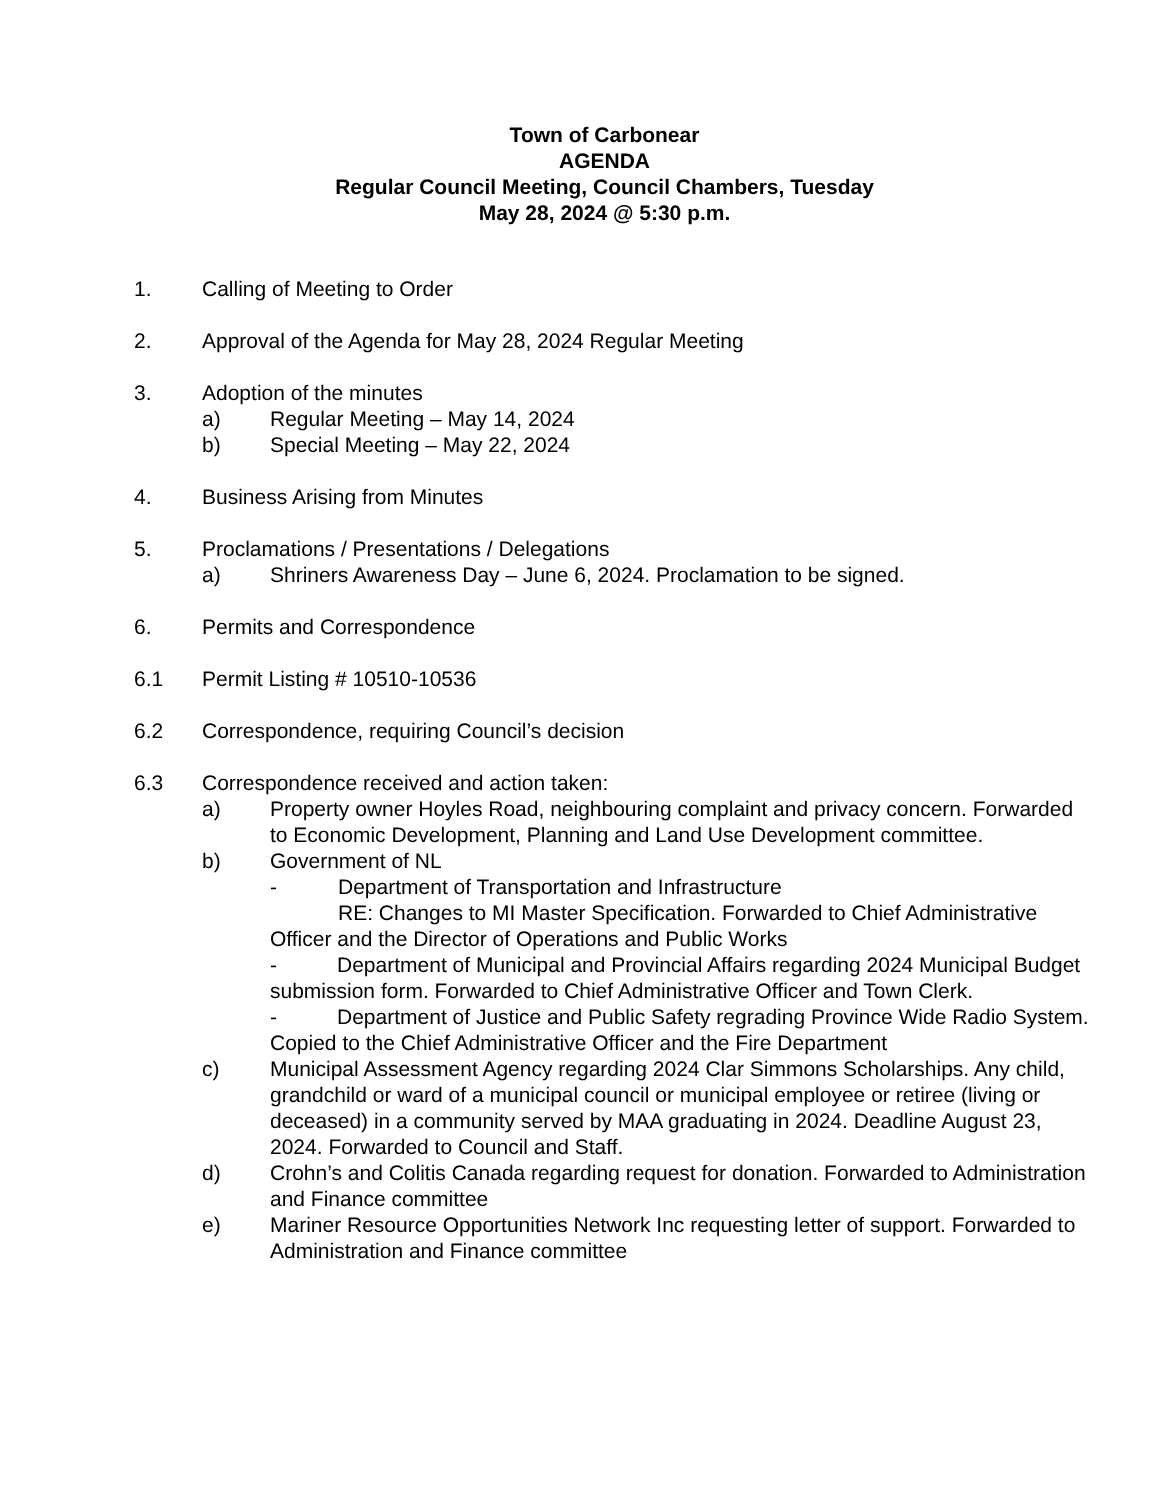Town of Carbonear
AGENDA
Regular Council Meeting, Council Chambers, Tuesday
May 28, 2024 @ 5:30 p.m.
1. Calling of Meeting to Order
2. Approval of the Agenda for May 28, 2024 Regular Meeting
3. Adoption of the minutes
a) Regular Meeting – May 14, 2024
b) Special Meeting – May 22, 2024
4. Business Arising from Minutes
5. Proclamations / Presentations / Delegations
a) Shriners Awareness Day – June 6, 2024. Proclamation to be signed.
6. Permits and Correspondence
6.1 Permit Listing # 10510-10536
6.2 Correspondence, requiring Council’s decision
6.3 Correspondence received and action taken:
a) Property owner Hoyles Road, neighbouring complaint and privacy concern. Forwarded to Economic Development, Planning and Land Use Development committee.
b) Government of NL
- Department of Transportation and Infrastructure
RE: Changes to MI Master Specification. Forwarded to Chief Administrative Officer and the Director of Operations and Public Works
- Department of Municipal and Provincial Affairs regarding 2024 Municipal Budget submission form. Forwarded to Chief Administrative Officer and Town Clerk.
- Department of Justice and Public Safety regrading Province Wide Radio System. Copied to the Chief Administrative Officer and the Fire Department
c) Municipal Assessment Agency regarding 2024 Clar Simmons Scholarships. Any child, grandchild or ward of a municipal council or municipal employee or retiree (living or deceased) in a community served by MAA graduating in 2024. Deadline August 23, 2024. Forwarded to Council and Staff.
d) Crohn’s and Colitis Canada regarding request for donation. Forwarded to Administration and Finance committee
e) Mariner Resource Opportunities Network Inc requesting letter of support. Forwarded to Administration and Finance committee